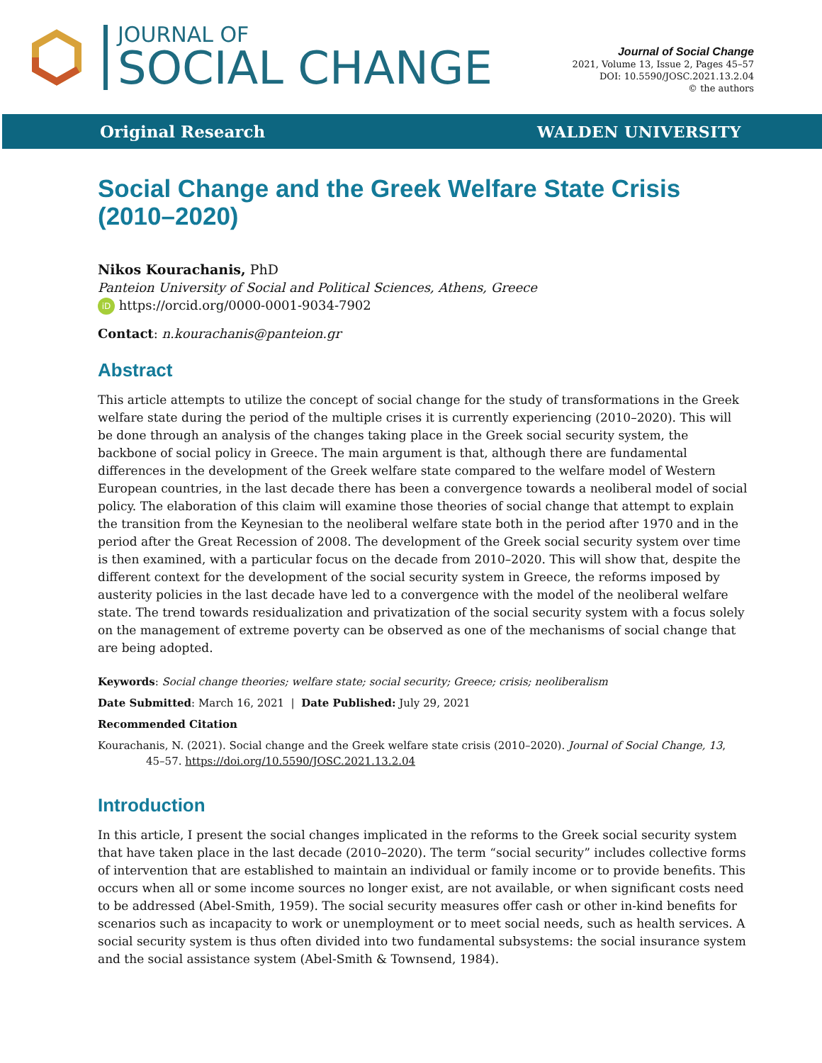JOURNAL OF
SOCIAL CHANGE
Journal of Social Change
2021, Volume 13, Issue 2, Pages 45–57
DOI: 10.5590/JOSC.2021.13.2.04
© the authors
Original Research WALDEN UNIVERSITY
Social Change and the Greek Welfare State Crisis (2010–2020)
Nikos Kourachanis, PhD
Panteion University of Social and Political Sciences, Athens, Greece
iD https://orcid.org/0000-0001-9034-7902
Contact: n.kourachanis@panteion.gr
Abstract
This article attempts to utilize the concept of social change for the study of transformations in the Greek welfare state during the period of the multiple crises it is currently experiencing (2010–2020). This will be done through an analysis of the changes taking place in the Greek social security system, the backbone of social policy in Greece. The main argument is that, although there are fundamental differences in the development of the Greek welfare state compared to the welfare model of Western European countries, in the last decade there has been a convergence towards a neoliberal model of social policy. The elaboration of this claim will examine those theories of social change that attempt to explain the transition from the Keynesian to the neoliberal welfare state both in the period after 1970 and in the period after the Great Recession of 2008. The development of the Greek social security system over time is then examined, with a particular focus on the decade from 2010–2020. This will show that, despite the different context for the development of the social security system in Greece, the reforms imposed by austerity policies in the last decade have led to a convergence with the model of the neoliberal welfare state. The trend towards residualization and privatization of the social security system with a focus solely on the management of extreme poverty can be observed as one of the mechanisms of social change that are being adopted.
Keywords: Social change theories; welfare state; social security; Greece; crisis; neoliberalism
Date Submitted: March 16, 2021 | Date Published: July 29, 2021
Recommended Citation
Kourachanis, N. (2021). Social change and the Greek welfare state crisis (2010–2020). Journal of Social Change, 13, 45–57. https://doi.org/10.5590/JOSC.2021.13.2.04
Introduction
In this article, I present the social changes implicated in the reforms to the Greek social security system that have taken place in the last decade (2010–2020). The term “social security” includes collective forms of intervention that are established to maintain an individual or family income or to provide benefits. This occurs when all or some income sources no longer exist, are not available, or when significant costs need to be addressed (Abel-Smith, 1959). The social security measures offer cash or other in-kind benefits for scenarios such as incapacity to work or unemployment or to meet social needs, such as health services. A social security system is thus often divided into two fundamental subsystems: the social insurance system and the social assistance system (Abel-Smith & Townsend, 1984).